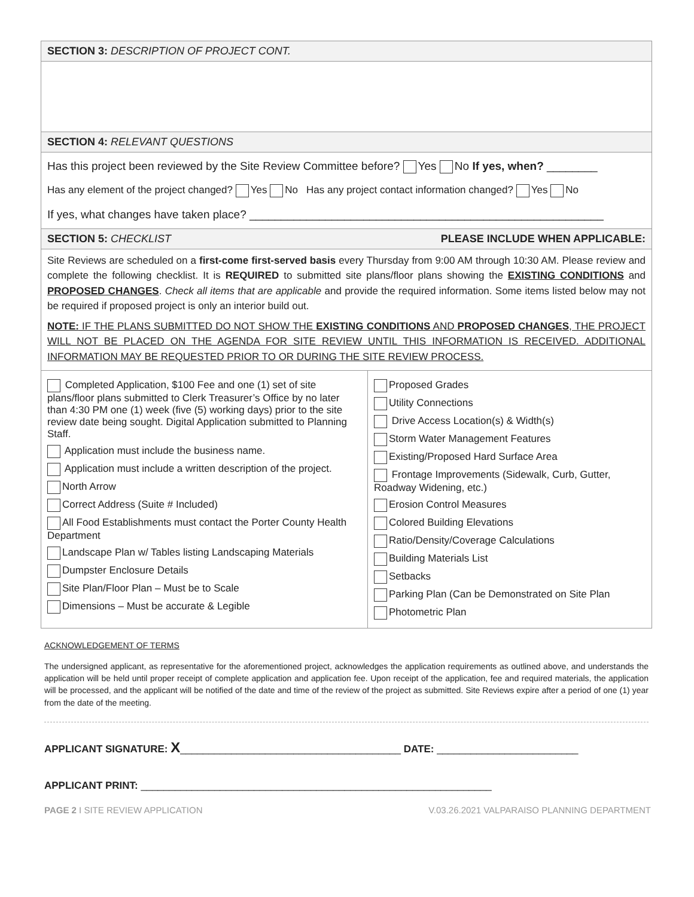| SECTION 3: DESCRIPTION OF PROJECT CONT. |
| SECTION 4: RELEVANT QUESTIONS |
| Has this project been reviewed by the Site Review Committee before? Yes No If yes, when? ________ Has any element of the project changed? Yes No Has any project contact information changed? Yes No If yes, what changes have taken place? ________________________________________________________ |
| SECTION 5: CHECKLIST PLEASE INCLUDE WHEN APPLICABLE: |
| Site Reviews are scheduled on a first-come first-served basis every Thursday from 9:00 AM through 10:30 AM. Please review and complete the following checklist. It is REQUIRED to submitted site plans/floor plans showing the EXISTING CONDITIONS and PROPOSED CHANGES . Check all items that are applicable and provide the required information. Some items listed below may not be required if proposed project is only an interior build out. NOTE: IF THE PLANS SUBMITTED DO NOT SHOW THE EXISTING CONDITIONS AND PROPOSED CHANGES , THE PROJECT WILL NOT BE PLACED ON THE AGENDA FOR SITE REVIEW UNTIL THIS INFORMATION IS RECEIVED. ADDITIONAL INFORMATION MAY BE REQUESTED PRIOR TO OR DURING THE SITE REVIEW PROCESS. |
| Completed Application, $100 Fee and one (1) set of site plans/floor plans submitted to Clerk Treasurer’s Office by no later than 4:30 PM one (1) week (five (5) working days) prior to the site review date being sought. Digital Application submitted to Planning Staff. Application must include the business name. Application must include a written description of the project. North Arrow Correct Address (Suite # Included) All Food Establishments must contact the Porter County Health Department Landscape Plan w/ Tables listing Landscaping Materials Dumpster Enclosure Details Site Plan/Floor Plan – Must be to Scale Dimensions – Must be accurate & Legible | Proposed Grades Utility Connections Drive Access Location(s) & Width(s) Storm Water Management Features Existing/Proposed Hard Surface Area Frontage Improvements (Sidewalk, Curb, Gutter, Roadway Widening, etc.) Erosion Control Measures Colored Building Elevations Ratio/Density/Coverage Calculations Building Materials List Setbacks Parking Plan (Can be Demonstrated on Site Plan Photometric Plan |
ACKNOWLEDGEMENT OF TERMS
The undersigned applicant, as representative for the aforementioned project, acknowledges the application requirements as outlined above, and understands the application will be held until proper receipt of complete application and application fee. Upon receipt of the application, fee and required materials, the application will be processed, and the applicant will be notified of the date and time of the review of the project as submitted. Site Reviews expire after a period of one (1) year from the date of the meeting.
APPLICANT SIGNATURE: X_______________________________________ DATE: _________________________
APPLICANT PRINT: ______________________________________________________________
PAGE 2 I SITE REVIEW APPLICATION V.03.26.2021 VALPARAISO PLANNING DEPARTMENT